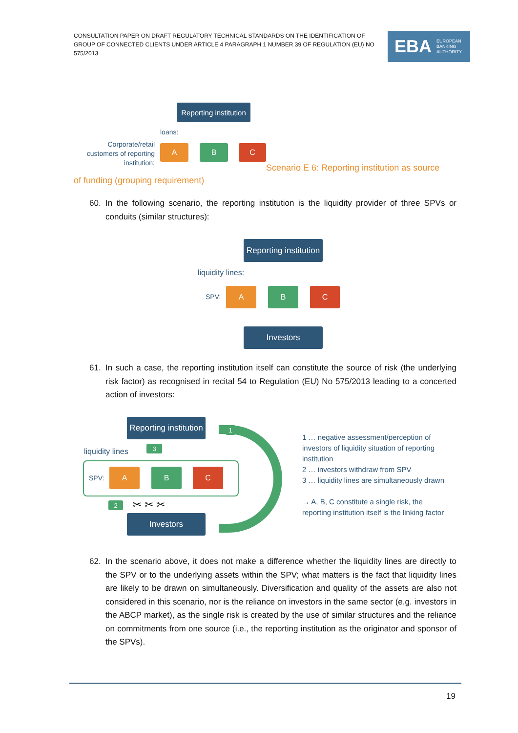CONSULTATION PAPER ON DRAFT REGULATORY TECHNICAL STANDARDS ON THE IDENTIFICATION OF GROUP OF CONNECTED CLIENTS UNDER ARTICLE 4 PARAGRAPH 1 NUMBER 39 OF REGULATION (EU) NO 575/2013
EBA EUROPEAN
BANKING
AUTHORITY
Reporting institution
loans:
Corporate/retail customers of reporting institution:
A B C
Scenario E 6: Reporting institution as source
of funding (grouping requirement)
60.
In the following scenario, the reporting institution is the liquidity provider of three SPVs or conduits (similar structures):
Reporting institution
liquidity lines:
SPV:
A B C
Investors
61.
In such a case, the reporting institution itself can constitute the source of risk (the underlying risk factor) as recognised in recital 54 to Regulation (EU) No 575/2013 leading to a concerted action of investors:
Reporting institution
liquidity lines
SPV:
A B C
✂ ✂ ✂
Investors
3
2
1
1 … negative assessment/perception of investors of liquidity situation of reporting institution
2 … investors withdraw from SPV
3 … liquidity lines are simultaneously drawn
→ A, B, C constitute a single risk, the reporting institution itself is the linking factor
62.
In the scenario above, it does not make a difference whether the liquidity lines are directly to the SPV or to the underlying assets within the SPV; what matters is the fact that liquidity lines are likely to be drawn on simultaneously. Diversification and quality of the assets are also not considered in this scenario, nor is the reliance on investors in the same sector (e.g. investors in the ABCP market), as the single risk is created by the use of similar structures and the reliance on commitments from one source (i.e., the reporting institution as the originator and sponsor of the SPVs).
19